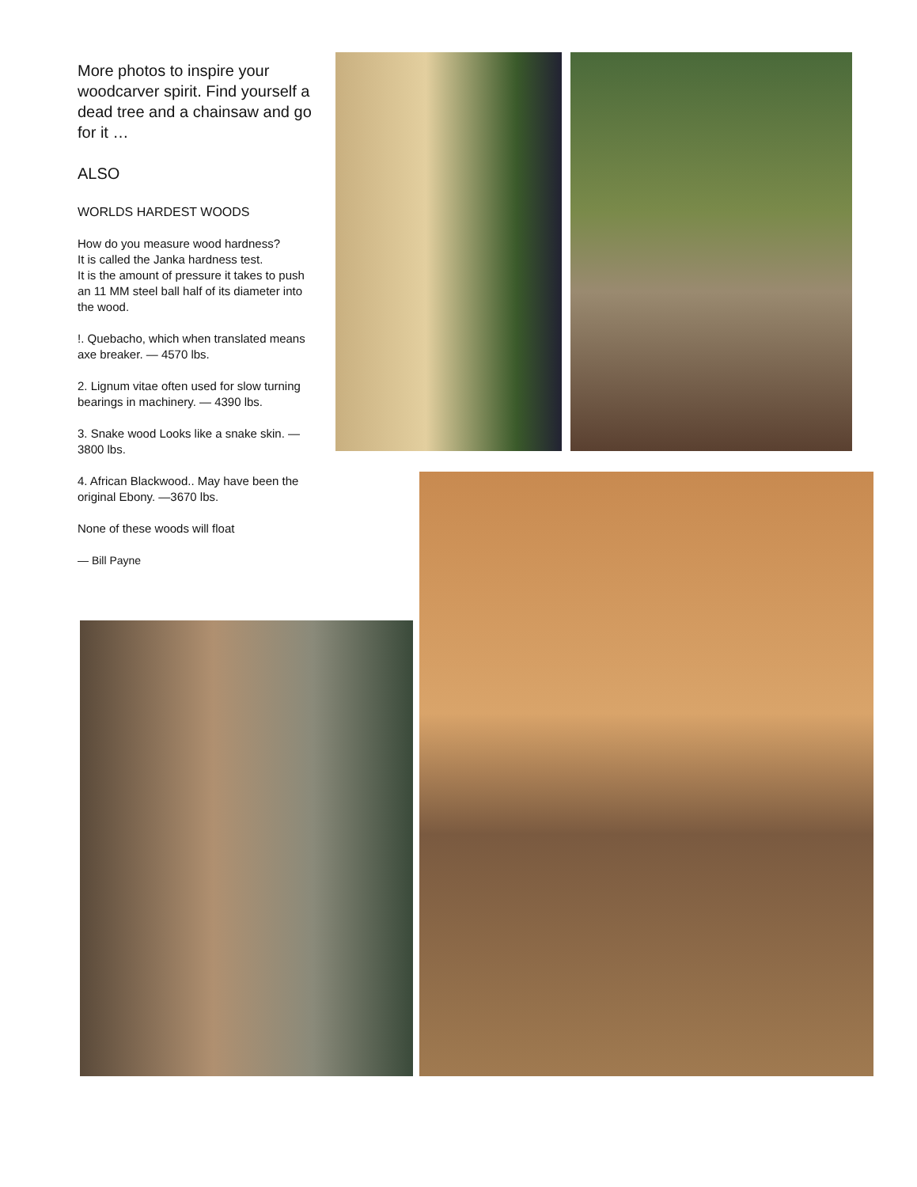More photos to inspire your woodcarver spirit. Find yourself a dead tree and a chainsaw and go for it …
ALSO
WORLDS HARDEST WOODS
How do you measure wood hardness?
It is called the Janka hardness test.
It is the amount of pressure it takes to push an 11 MM steel ball half of its diameter into the wood.
!. Quebacho, which when translated means axe breaker. — 4570 lbs.
2. Lignum vitae often used for slow turning bearings in machinery. — 4390 lbs.
3. Snake wood Looks like a snake skin. — 3800 lbs.
4. African Blackwood.. May have been the original Ebony. —3670 lbs.
None of these woods will float
— Bill Payne